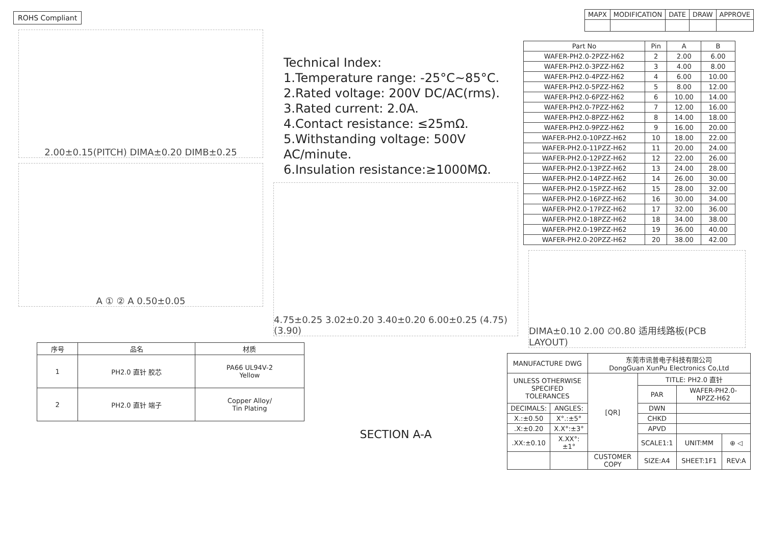ROHS Compliant
2.00±0.15(PITCH) DIMA±0.20 DIMB±0.25
A ① ② A 0.50±0.05
| 序号 | 品名 | 材质 |
| --- | --- | --- |
| 1 | PH2.0 直针 胶芯 | PA66 UL94V-2 Yellow |
| 2 | PH2.0 直针 端子 | Copper Alloy/ Tin Plating |
Technical Index:
1.Temperature range: -25°C~85°C.
2.Rated voltage: 200V DC/AC(rms).
3.Rated current: 2.0A.
4.Contact resistance: ≤25mΩ.
5.Withstanding voltage: 500V AC/minute.
6.Insulation resistance:≥1000MΩ.
4.75±0.25 3.02±0.20 3.40±0.20 6.00±0.25 (4.75) (3.90)
SECTION A-A
| MAPX | MODIFICATION | DATE | DRAW | APPROVE |
| Part No | Pin | A | B |
| --- | --- | --- | --- |
| WAFER-PH2.0-2PZZ-H62 | 2 | 2.00 | 6.00 |
| WAFER-PH2.0-3PZZ-H62 | 3 | 4.00 | 8.00 |
| WAFER-PH2.0-4PZZ-H62 | 4 | 6.00 | 10.00 |
| WAFER-PH2.0-5PZZ-H62 | 5 | 8.00 | 12.00 |
| WAFER-PH2.0-6PZZ-H62 | 6 | 10.00 | 14.00 |
| WAFER-PH2.0-7PZZ-H62 | 7 | 12.00 | 16.00 |
| WAFER-PH2.0-8PZZ-H62 | 8 | 14.00 | 18.00 |
| WAFER-PH2.0-9PZZ-H62 | 9 | 16.00 | 20.00 |
| WAFER-PH2.0-10PZZ-H62 | 10 | 18.00 | 22.00 |
| WAFER-PH2.0-11PZZ-H62 | 11 | 20.00 | 24.00 |
| WAFER-PH2.0-12PZZ-H62 | 12 | 22.00 | 26.00 |
| WAFER-PH2.0-13PZZ-H62 | 13 | 24.00 | 28.00 |
| WAFER-PH2.0-14PZZ-H62 | 14 | 26.00 | 30.00 |
| WAFER-PH2.0-15PZZ-H62 | 15 | 28.00 | 32.00 |
| WAFER-PH2.0-16PZZ-H62 | 16 | 30.00 | 34.00 |
| WAFER-PH2.0-17PZZ-H62 | 17 | 32.00 | 36.00 |
| WAFER-PH2.0-18PZZ-H62 | 18 | 34.00 | 38.00 |
| WAFER-PH2.0-19PZZ-H62 | 19 | 36.00 | 40.00 |
| WAFER-PH2.0-20PZZ-H62 | 20 | 38.00 | 42.00 |
DIMA±0.10 2.00 ∅0.80 适用线路板(PCB LAYOUT)
| MANUFACTURE DWG | | 东莞市讯普电子科技有限公司 DongGuan XunPu Electronics Co,Ltd | | | |
| UNLESS OTHERWISE SPECIFED TOLERANCES | | [QR] | TITLE: PH2.0 直针 | | |
| | | | PAR | WAFER-PH2.0-NPZZ-H62 | |
| DECIMALS: | ANGLES: | | DWN | | |
| X.:±0.50 | X°.:±5° | | CHKD | | |
| .X:±0.20 | X.X°:±3° | | APVD | | |
| .XX:±0.10 | X.XX°:±1° | | SCALE1:1 | UNIT:MM | ⊕ ◁ |
| | | CUSTOMER COPY | SIZE:A4 | SHEET:1F1 | REV:A |